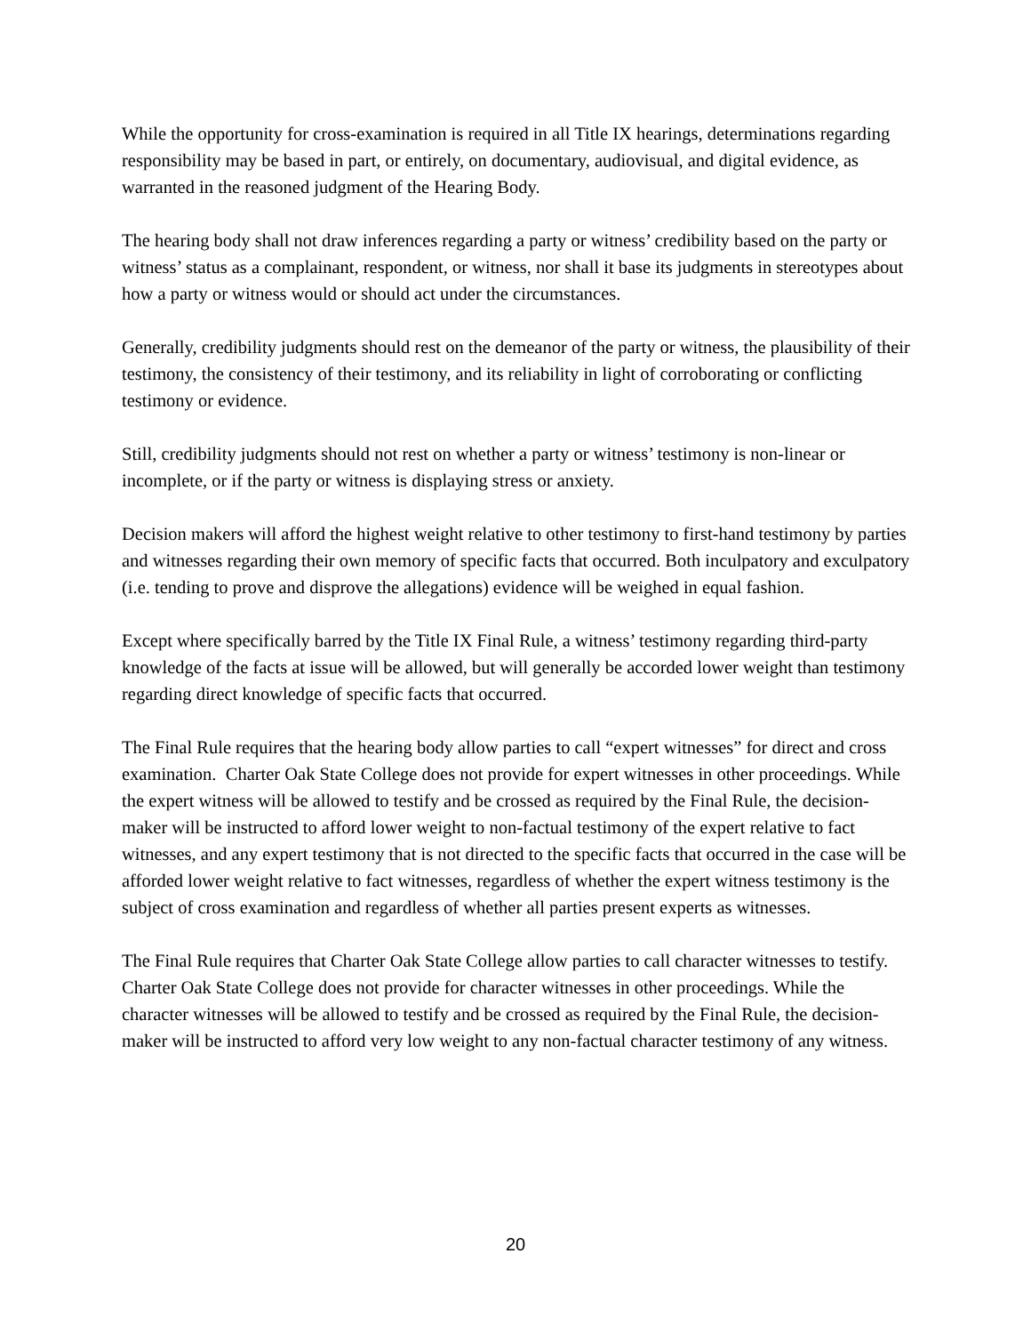While the opportunity for cross-examination is required in all Title IX hearings, determinations regarding responsibility may be based in part, or entirely, on documentary, audiovisual, and digital evidence, as warranted in the reasoned judgment of the Hearing Body.
The hearing body shall not draw inferences regarding a party or witness’ credibility based on the party or witness’ status as a complainant, respondent, or witness, nor shall it base its judgments in stereotypes about how a party or witness would or should act under the circumstances.
Generally, credibility judgments should rest on the demeanor of the party or witness, the plausibility of their testimony, the consistency of their testimony, and its reliability in light of corroborating or conflicting testimony or evidence.
Still, credibility judgments should not rest on whether a party or witness’ testimony is non-linear or incomplete, or if the party or witness is displaying stress or anxiety.
Decision makers will afford the highest weight relative to other testimony to first-hand testimony by parties and witnesses regarding their own memory of specific facts that occurred. Both inculpatory and exculpatory (i.e. tending to prove and disprove the allegations) evidence will be weighed in equal fashion.
Except where specifically barred by the Title IX Final Rule, a witness’ testimony regarding third-party knowledge of the facts at issue will be allowed, but will generally be accorded lower weight than testimony regarding direct knowledge of specific facts that occurred.
The Final Rule requires that the hearing body allow parties to call “expert witnesses” for direct and cross examination. Charter Oak State College does not provide for expert witnesses in other proceedings. While the expert witness will be allowed to testify and be crossed as required by the Final Rule, the decision-maker will be instructed to afford lower weight to non-factual testimony of the expert relative to fact witnesses, and any expert testimony that is not directed to the specific facts that occurred in the case will be afforded lower weight relative to fact witnesses, regardless of whether the expert witness testimony is the subject of cross examination and regardless of whether all parties present experts as witnesses.
The Final Rule requires that Charter Oak State College allow parties to call character witnesses to testify. Charter Oak State College does not provide for character witnesses in other proceedings. While the character witnesses will be allowed to testify and be crossed as required by the Final Rule, the decision-maker will be instructed to afford very low weight to any non-factual character testimony of any witness.
20